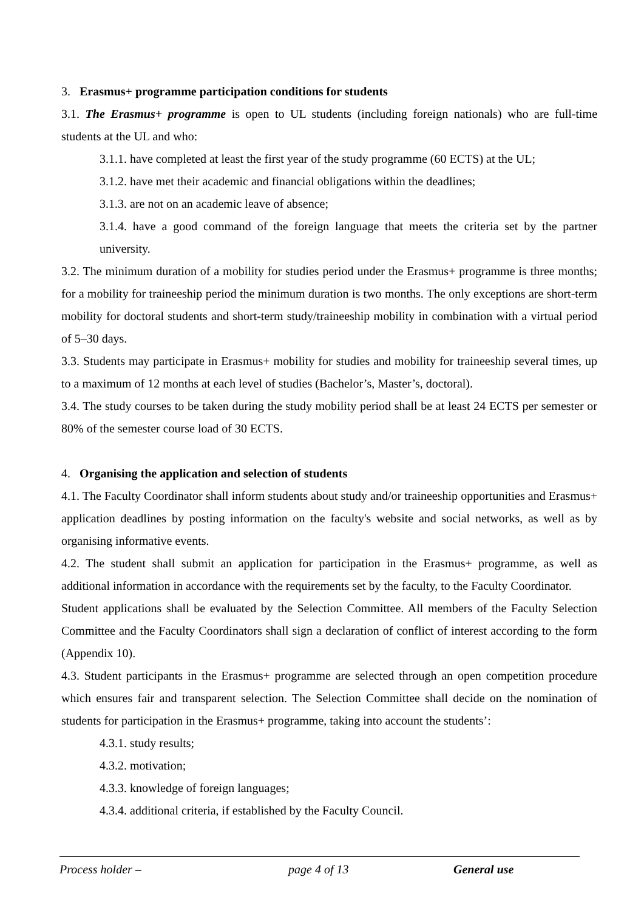3. Erasmus+ programme participation conditions for students
3.1. The Erasmus+ programme is open to UL students (including foreign nationals) who are full-time students at the UL and who:
3.1.1. have completed at least the first year of the study programme (60 ECTS) at the UL;
3.1.2. have met their academic and financial obligations within the deadlines;
3.1.3. are not on an academic leave of absence;
3.1.4. have a good command of the foreign language that meets the criteria set by the partner university.
3.2. The minimum duration of a mobility for studies period under the Erasmus+ programme is three months; for a mobility for traineeship period the minimum duration is two months. The only exceptions are short-term mobility for doctoral students and short-term study/traineeship mobility in combination with a virtual period of 5–30 days.
3.3. Students may participate in Erasmus+ mobility for studies and mobility for traineeship several times, up to a maximum of 12 months at each level of studies (Bachelor’s, Master’s, doctoral).
3.4. The study courses to be taken during the study mobility period shall be at least 24 ECTS per semester or 80% of the semester course load of 30 ECTS.
4. Organising the application and selection of students
4.1. The Faculty Coordinator shall inform students about study and/or traineeship opportunities and Erasmus+ application deadlines by posting information on the faculty's website and social networks, as well as by organising informative events.
4.2. The student shall submit an application for participation in the Erasmus+ programme, as well as additional information in accordance with the requirements set by the faculty, to the Faculty Coordinator.
Student applications shall be evaluated by the Selection Committee. All members of the Faculty Selection Committee and the Faculty Coordinators shall sign a declaration of conflict of interest according to the form (Appendix 10).
4.3. Student participants in the Erasmus+ programme are selected through an open competition procedure which ensures fair and transparent selection. The Selection Committee shall decide on the nomination of students for participation in the Erasmus+ programme, taking into account the students’:
4.3.1. study results;
4.3.2. motivation;
4.3.3. knowledge of foreign languages;
4.3.4. additional criteria, if established by the Faculty Council.
Process holder – page 4 of 13 General use